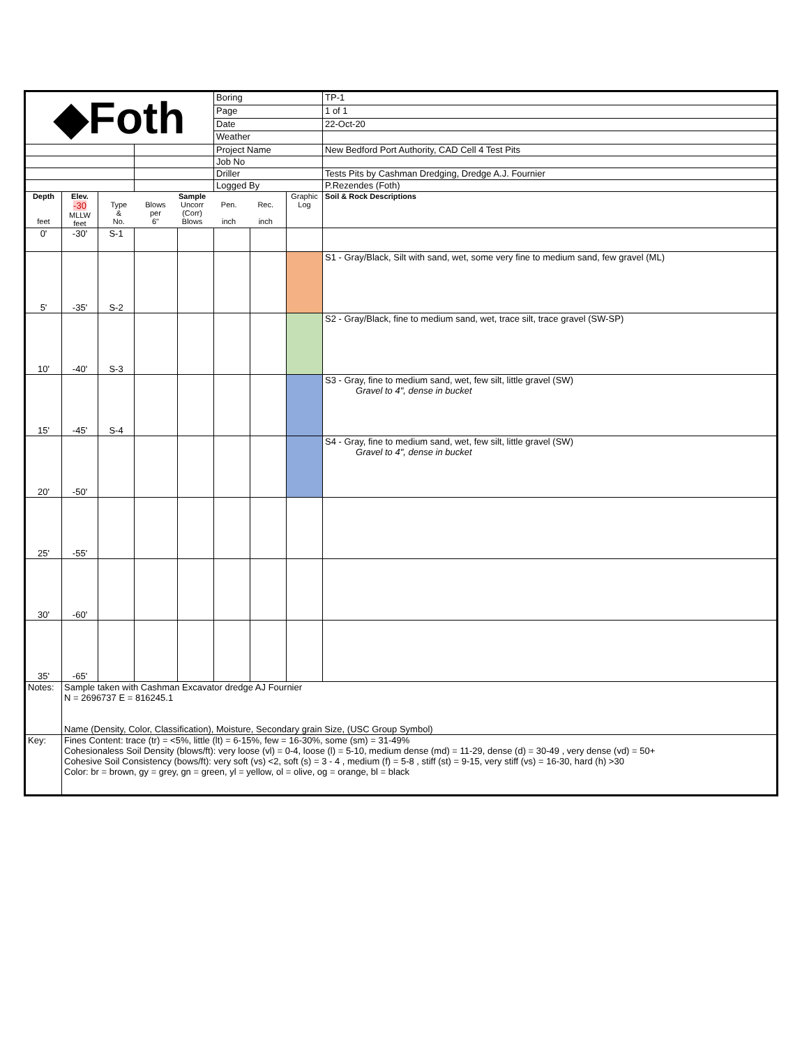| ◆Foth | | | | | Boring | | | TP-1 |
| | | | | | Page | | | 1 of 1 |
| | | | | | Date | | | 22-Oct-20 |
| | | | | | Weather | | | |
| | | | | | Project Name | | | New Bedford Port Authority, CAD Cell 4 Test Pits |
| | | | | | Job No | | | |
| | | | | | Driller | | | Tests Pits by Cashman Dredging, Dredge A.J. Fournier |
| | | | | | Logged By | | | P.Rezendes (Foth) |
| Depth feet | Elev. -30 MLLW feet | Sample / Type & No. / Blows per 6" / Uncorr (Corr) Blows / Pen. inch / Rec. inch / | | | | | Graphic Log | Soil & Rock Descriptions |
| 0' | -30' | S-1 | | | | | | |
| 5' | -35' | S-2 | | | | | | S1 - Gray/Black, Silt with sand, wet, some very fine to medium sand, few gravel (ML) |
| 10' | -40' | S-3 | | | | | | S2 - Gray/Black, fine to medium sand, wet, trace silt, trace gravel (SW-SP) |
| 15' | -45' | S-4 | | | | | | S3 - Gray, fine to medium sand, wet, few silt, little gravel (SW) Gravel to 4", dense in bucket |
| 20' | -50' | | | | | | | S4 - Gray, fine to medium sand, wet, few silt, little gravel (SW) Gravel to 4", dense in bucket |
| 25' | -55' | | | | | | | |
| 30' | -60' | | | | | | | |
| 35' | -65' | | | | | | | |
| Notes: | Sample taken with Cashman Excavator dredge AJ Fournier N = 2696737 E = 816245.1 Name (Density, Color, Classification), Moisture, Secondary grain Size, (USC Group Symbol) | | | | | | | |
| Key: | Fines Content: trace (tr) = <5%, little (lt) = 6-15%, few = 16-30%, some (sm) = 31-49% Cohesionaless Soil Density (blows/ft): very loose (vl) = 0-4, loose (l) = 5-10, medium dense (md) = 11-29, dense (d) = 30-49 , very dense (vd) = 50+ Cohesive Soil Consistency (bows/ft): very soft (vs) <2, soft (s) = 3 - 4 , medium (f) = 5-8 , stiff (st) = 9-15, very stiff (vs) = 16-30, hard (h) >30 Color: br = brown, gy = grey, gn = green, yl = yellow, ol = olive, og = orange, bl = black | | | | | | | |